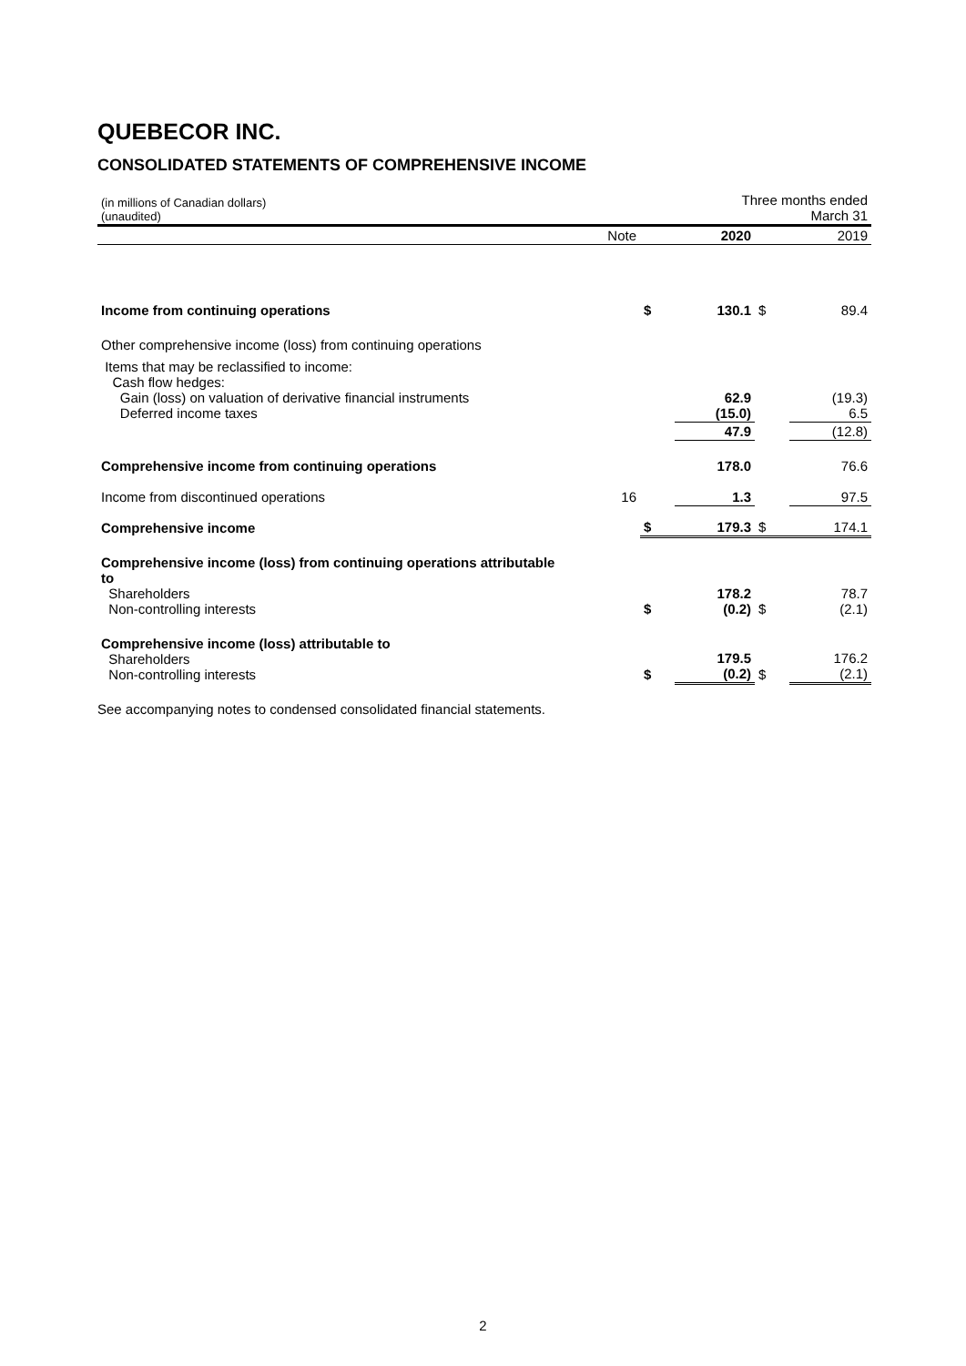QUEBECOR INC.
CONSOLIDATED STATEMENTS OF COMPREHENSIVE INCOME
| (in millions of Canadian dollars) (unaudited) | | Three months ended March 31 | | | |
| | Note | | 2020 | | 2019 |
| Income from continuing operations | | $ | 130.1 | $ | 89.4 |
| Other comprehensive income (loss) from continuing operations | | | | | |
| Items that may be reclassified to income: Cash flow hedges: Gain (loss) on valuation of derivative financial instruments Deferred income taxes | | | 62.9 (15.0) | | (19.3) 6.5 |
| | | | 47.9 | | (12.8) |
| Comprehensive income from continuing operations | | | 178.0 | | 76.6 |
| Income from discontinued operations | 16 | | 1.3 | | 97.5 |
| Comprehensive income | | $ | 179.3 | $ | 174.1 |
| Comprehensive income (loss) from continuing operations attributable to Shareholders Non-controlling interests | | $ | 178.2 (0.2) | $ | 78.7 (2.1) |
| Comprehensive income (loss) attributable to Shareholders Non-controlling interests | | $ | 179.5 (0.2) | $ | 176.2 (2.1) |
See accompanying notes to condensed consolidated financial statements.
2